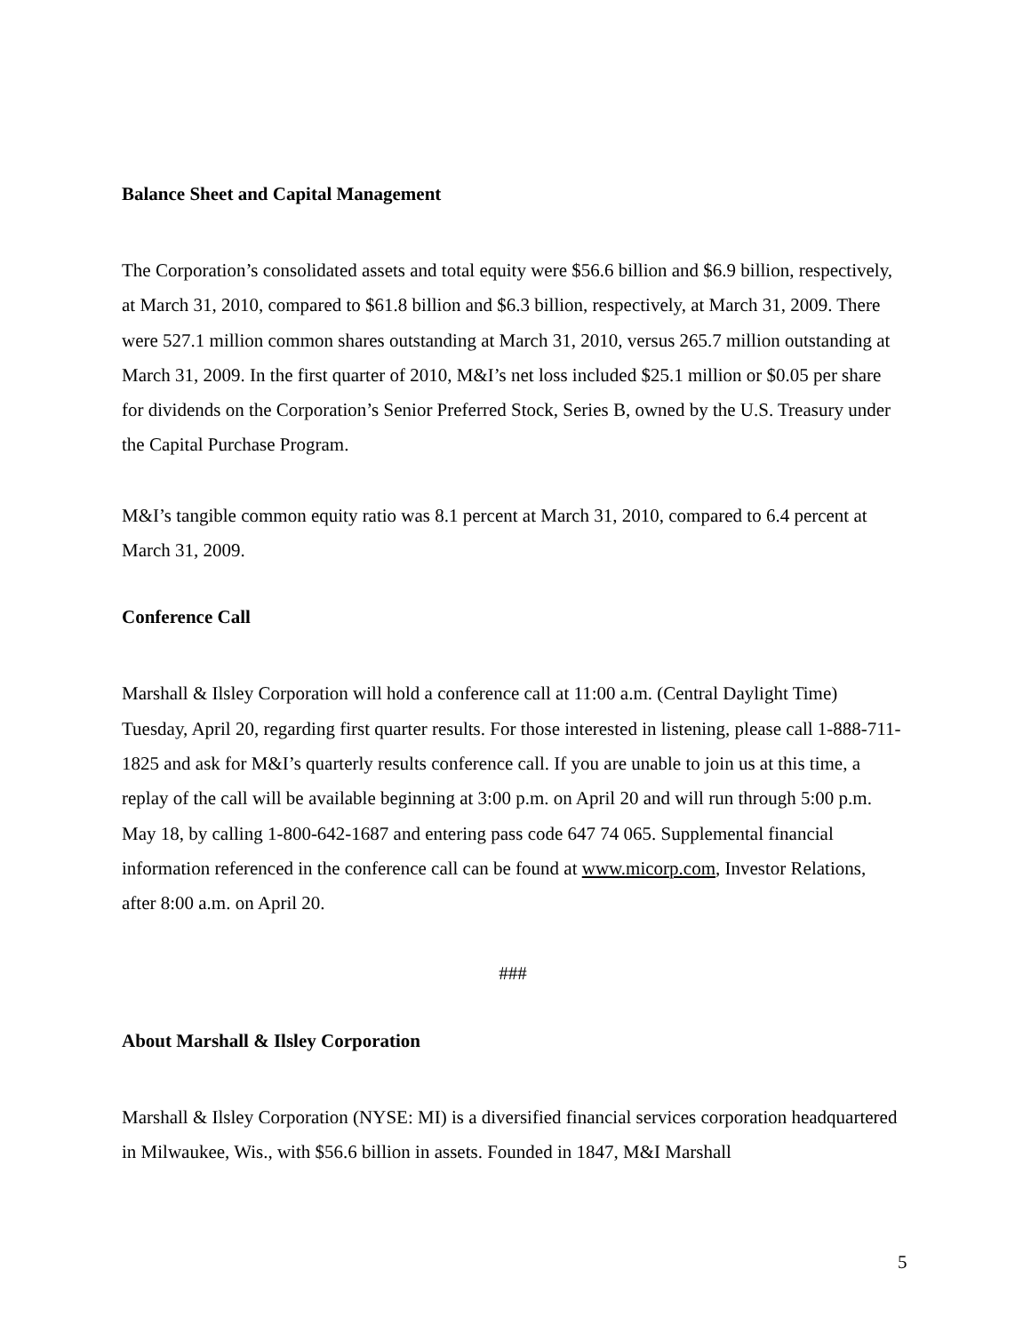Balance Sheet and Capital Management
The Corporation’s consolidated assets and total equity were $56.6 billion and $6.9 billion, respectively, at March 31, 2010, compared to $61.8 billion and $6.3 billion, respectively, at March 31, 2009. There were 527.1 million common shares outstanding at March 31, 2010, versus 265.7 million outstanding at March 31, 2009. In the first quarter of 2010, M&I’s net loss included $25.1 million or $0.05 per share for dividends on the Corporation’s Senior Preferred Stock, Series B, owned by the U.S. Treasury under the Capital Purchase Program.
M&I’s tangible common equity ratio was 8.1 percent at March 31, 2010, compared to 6.4 percent at March 31, 2009.
Conference Call
Marshall & Ilsley Corporation will hold a conference call at 11:00 a.m. (Central Daylight Time) Tuesday, April 20, regarding first quarter results. For those interested in listening, please call 1-888-711-1825 and ask for M&I’s quarterly results conference call. If you are unable to join us at this time, a replay of the call will be available beginning at 3:00 p.m. on April 20 and will run through 5:00 p.m. May 18, by calling 1-800-642-1687 and entering pass code 647 74 065. Supplemental financial information referenced in the conference call can be found at www.micorp.com, Investor Relations, after 8:00 a.m. on April 20.
###
About Marshall & Ilsley Corporation
Marshall & Ilsley Corporation (NYSE: MI) is a diversified financial services corporation headquartered in Milwaukee, Wis., with $56.6 billion in assets. Founded in 1847, M&I Marshall
5